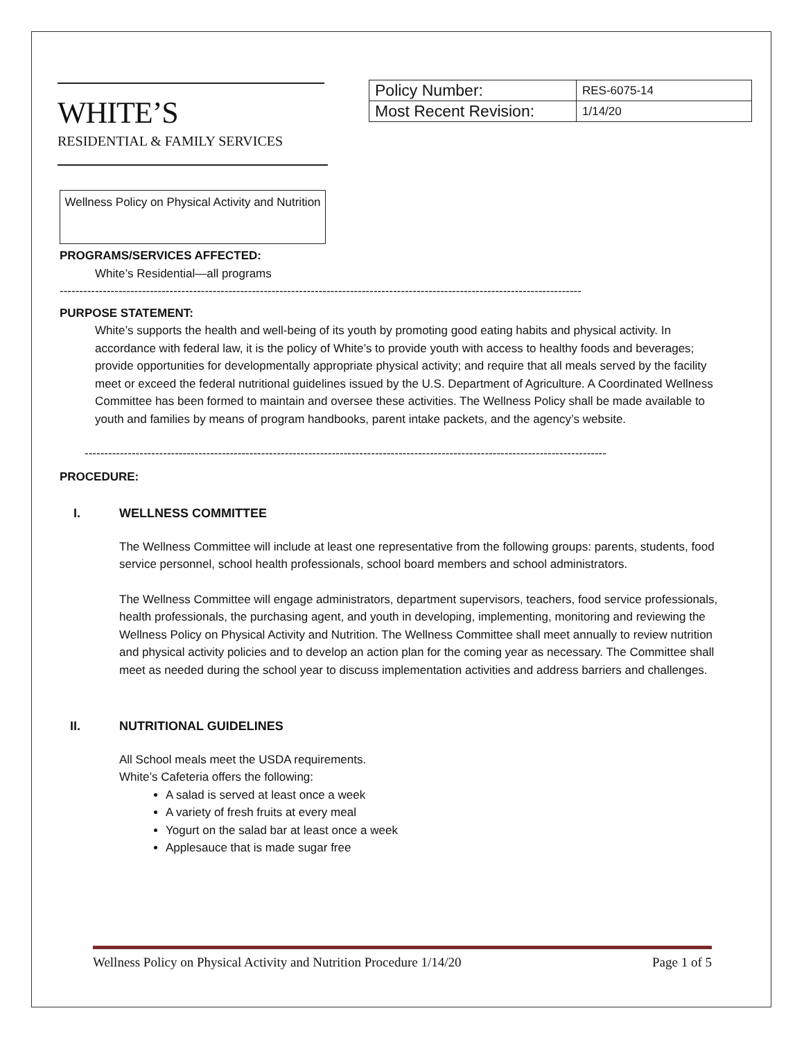WHITE’S
RESIDENTIAL & FAMILY SERVICES
| Policy Number: | RES-6075-14 |
| Most Recent Revision: | 1/14/20 |
Wellness Policy on Physical Activity and Nutrition
PROGRAMS/SERVICES AFFECTED:
White’s Residential—all programs
-------------------------------------------------------------------------------------------------------------------------------------
PURPOSE STATEMENT:
White’s supports the health and well-being of its youth by promoting good eating habits and physical activity. In accordance with federal law, it is the policy of White’s to provide youth with access to healthy foods and beverages; provide opportunities for developmentally appropriate physical activity; and require that all meals served by the facility meet or exceed the federal nutritional guidelines issued by the U.S. Department of Agriculture. A Coordinated Wellness Committee has been formed to maintain and oversee these activities. The Wellness Policy shall be made available to youth and families by means of program handbooks, parent intake packets, and the agency’s website.
-------------------------------------------------------------------------------------------------------------------------------------
PROCEDURE:
I. WELLNESS COMMITTEE
The Wellness Committee will include at least one representative from the following groups: parents, students, food service personnel, school health professionals, school board members and school administrators.
The Wellness Committee will engage administrators, department supervisors, teachers, food service professionals, health professionals, the purchasing agent, and youth in developing, implementing, monitoring and reviewing the Wellness Policy on Physical Activity and Nutrition. The Wellness Committee shall meet annually to review nutrition and physical activity policies and to develop an action plan for the coming year as necessary. The Committee shall meet as needed during the school year to discuss implementation activities and address barriers and challenges.
II. NUTRITIONAL GUIDELINES
All School meals meet the USDA requirements.
White’s Cafeteria offers the following:
A salad is served at least once a week
A variety of fresh fruits at every meal
Yogurt on the salad bar at least once a week
Applesauce that is made sugar free
Wellness Policy on Physical Activity and Nutrition Procedure 1/14/20 Page 1 of 5